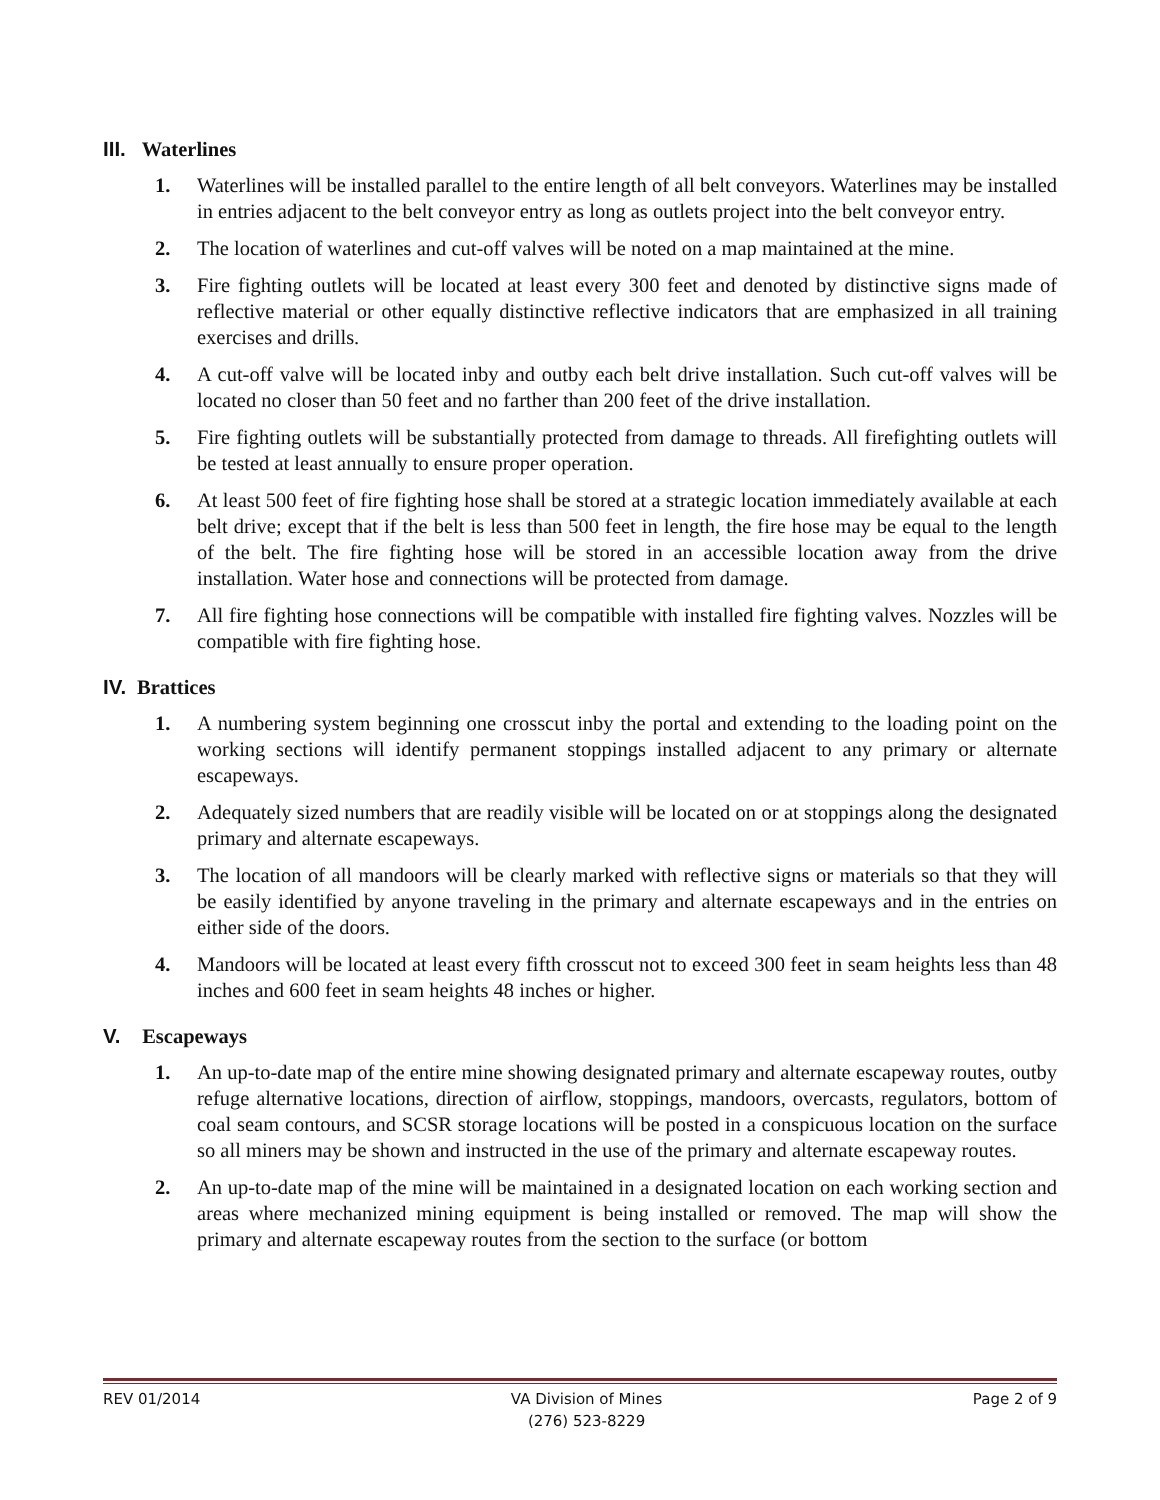III. Waterlines
1. Waterlines will be installed parallel to the entire length of all belt conveyors. Waterlines may be installed in entries adjacent to the belt conveyor entry as long as outlets project into the belt conveyor entry.
2. The location of waterlines and cut-off valves will be noted on a map maintained at the mine.
3. Fire fighting outlets will be located at least every 300 feet and denoted by distinctive signs made of reflective material or other equally distinctive reflective indicators that are emphasized in all training exercises and drills.
4. A cut-off valve will be located inby and outby each belt drive installation. Such cut-off valves will be located no closer than 50 feet and no farther than 200 feet of the drive installation.
5. Fire fighting outlets will be substantially protected from damage to threads. All firefighting outlets will be tested at least annually to ensure proper operation.
6. At least 500 feet of fire fighting hose shall be stored at a strategic location immediately available at each belt drive; except that if the belt is less than 500 feet in length, the fire hose may be equal to the length of the belt. The fire fighting hose will be stored in an accessible location away from the drive installation. Water hose and connections will be protected from damage.
7. All fire fighting hose connections will be compatible with installed fire fighting valves. Nozzles will be compatible with fire fighting hose.
IV. Brattices
1. A numbering system beginning one crosscut inby the portal and extending to the loading point on the working sections will identify permanent stoppings installed adjacent to any primary or alternate escapeways.
2. Adequately sized numbers that are readily visible will be located on or at stoppings along the designated primary and alternate escapeways.
3. The location of all mandoors will be clearly marked with reflective signs or materials so that they will be easily identified by anyone traveling in the primary and alternate escapeways and in the entries on either side of the doors.
4. Mandoors will be located at least every fifth crosscut not to exceed 300 feet in seam heights less than 48 inches and 600 feet in seam heights 48 inches or higher.
V. Escapeways
1. An up-to-date map of the entire mine showing designated primary and alternate escapeway routes, outby refuge alternative locations, direction of airflow, stoppings, mandoors, overcasts, regulators, bottom of coal seam contours, and SCSR storage locations will be posted in a conspicuous location on the surface so all miners may be shown and instructed in the use of the primary and alternate escapeway routes.
2. An up-to-date map of the mine will be maintained in a designated location on each working section and areas where mechanized mining equipment is being installed or removed. The map will show the primary and alternate escapeway routes from the section to the surface (or bottom
REV 01/2014 VA Division of Mines
(276) 523-8229 Page 2 of 9